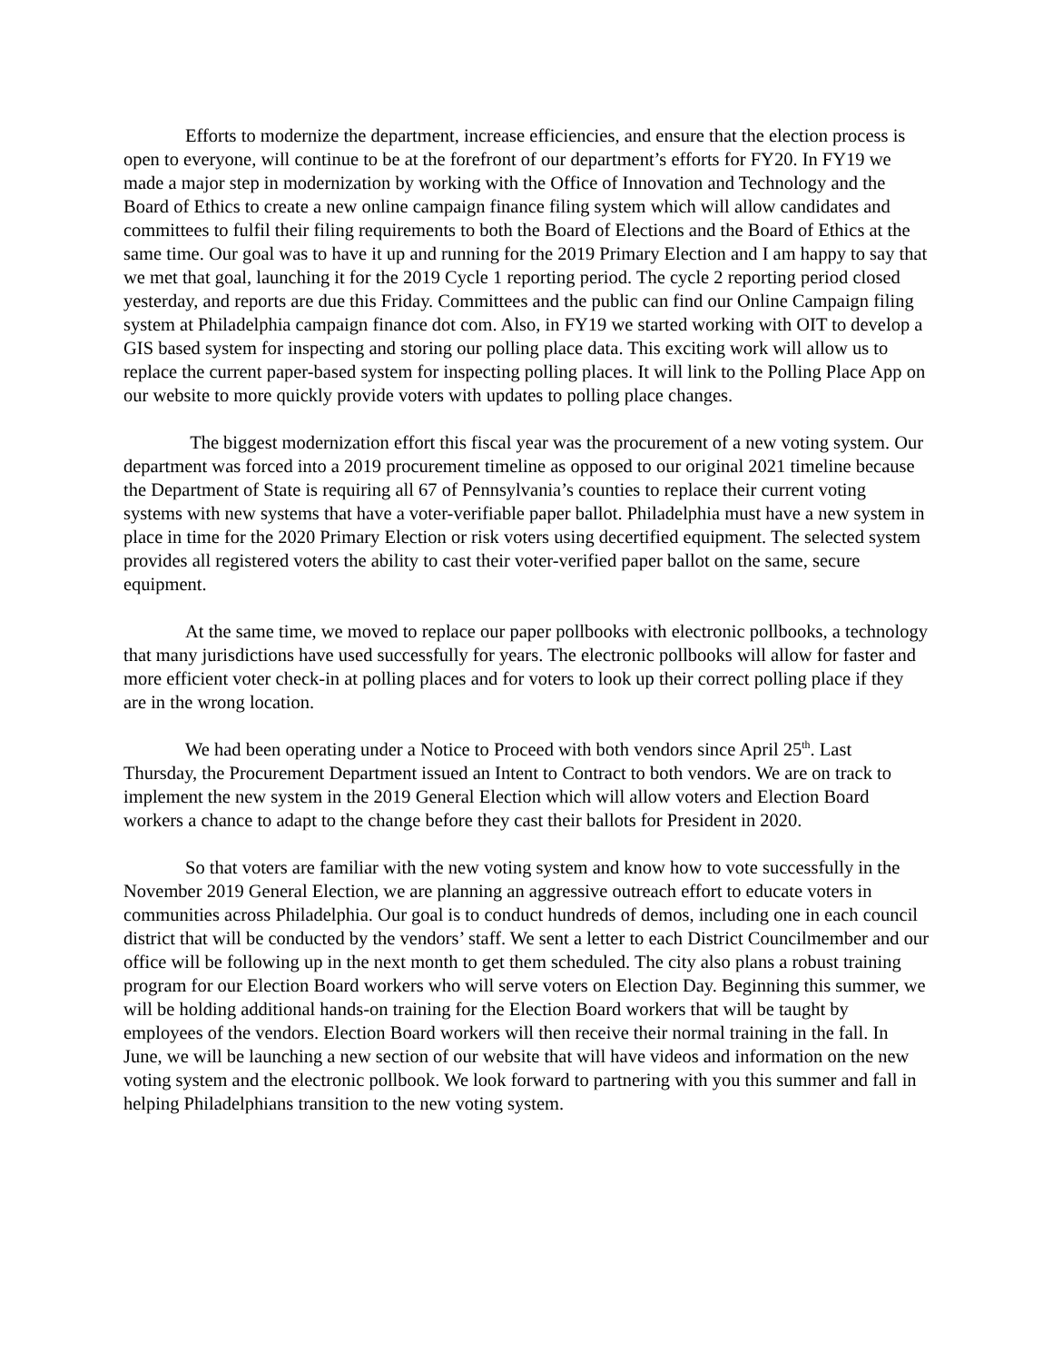Efforts to modernize the department, increase efficiencies, and ensure that the election process is open to everyone, will continue to be at the forefront of our department’s efforts for FY20. In FY19 we made a major step in modernization by working with the Office of Innovation and Technology and the Board of Ethics to create a new online campaign finance filing system which will allow candidates and committees to fulfil their filing requirements to both the Board of Elections and the Board of Ethics at the same time. Our goal was to have it up and running for the 2019 Primary Election and I am happy to say that we met that goal, launching it for the 2019 Cycle 1 reporting period. The cycle 2 reporting period closed yesterday, and reports are due this Friday. Committees and the public can find our Online Campaign filing system at Philadelphia campaign finance dot com. Also, in FY19 we started working with OIT to develop a GIS based system for inspecting and storing our polling place data. This exciting work will allow us to replace the current paper-based system for inspecting polling places. It will link to the Polling Place App on our website to more quickly provide voters with updates to polling place changes.
The biggest modernization effort this fiscal year was the procurement of a new voting system. Our department was forced into a 2019 procurement timeline as opposed to our original 2021 timeline because the Department of State is requiring all 67 of Pennsylvania’s counties to replace their current voting systems with new systems that have a voter-verifiable paper ballot. Philadelphia must have a new system in place in time for the 2020 Primary Election or risk voters using decertified equipment. The selected system provides all registered voters the ability to cast their voter-verified paper ballot on the same, secure equipment.
At the same time, we moved to replace our paper pollbooks with electronic pollbooks, a technology that many jurisdictions have used successfully for years. The electronic pollbooks will allow for faster and more efficient voter check-in at polling places and for voters to look up their correct polling place if they are in the wrong location.
We had been operating under a Notice to Proceed with both vendors since April 25<sup>th</sup>. Last Thursday, the Procurement Department issued an Intent to Contract to both vendors. We are on track to implement the new system in the 2019 General Election which will allow voters and Election Board workers a chance to adapt to the change before they cast their ballots for President in 2020.
So that voters are familiar with the new voting system and know how to vote successfully in the November 2019 General Election, we are planning an aggressive outreach effort to educate voters in communities across Philadelphia. Our goal is to conduct hundreds of demos, including one in each council district that will be conducted by the vendors’ staff. We sent a letter to each District Councilmember and our office will be following up in the next month to get them scheduled. The city also plans a robust training program for our Election Board workers who will serve voters on Election Day. Beginning this summer, we will be holding additional hands-on training for the Election Board workers that will be taught by employees of the vendors. Election Board workers will then receive their normal training in the fall. In June, we will be launching a new section of our website that will have videos and information on the new voting system and the electronic pollbook. We look forward to partnering with you this summer and fall in helping Philadelphians transition to the new voting system.